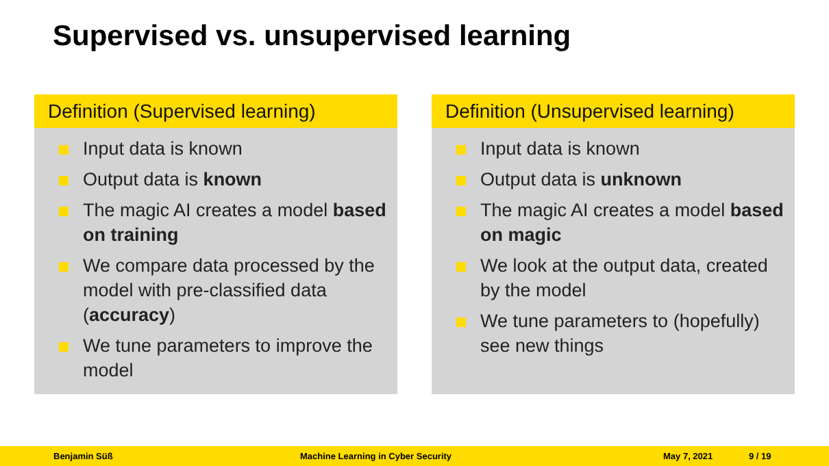Supervised vs. unsupervised learning
Definition (Supervised learning)
Input data is known
Output data is known
The magic AI creates a model based on training
We compare data processed by the model with pre-classified data (accuracy)
We tune parameters to improve the model
Definition (Unsupervised learning)
Input data is known
Output data is unknown
The magic AI creates a model based on magic
We look at the output data, created by the model
We tune parameters to (hopefully) see new things
Benjamin Süß Machine Learning in Cyber Security May 7, 2021 9 / 19